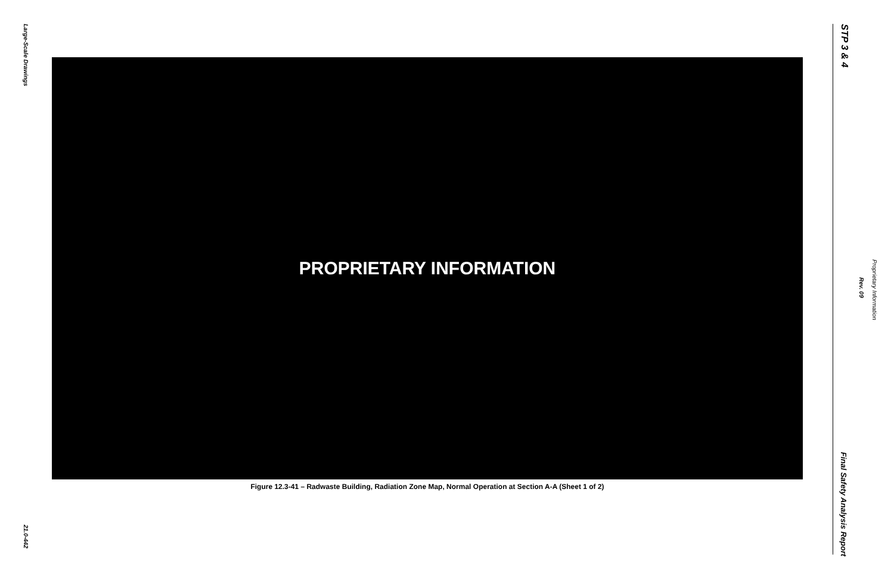Large-Scale Drawings
21.0-442
PROPRIETARY INFORMATION
Figure 12.3-41 – Radwaste Building, Radiation Zone Map, Normal Operation at Section A-A (Sheet 1 of 2)
STP 3 & 4
Rev. 09
Proprietary Information
Final Safety Analysis Report